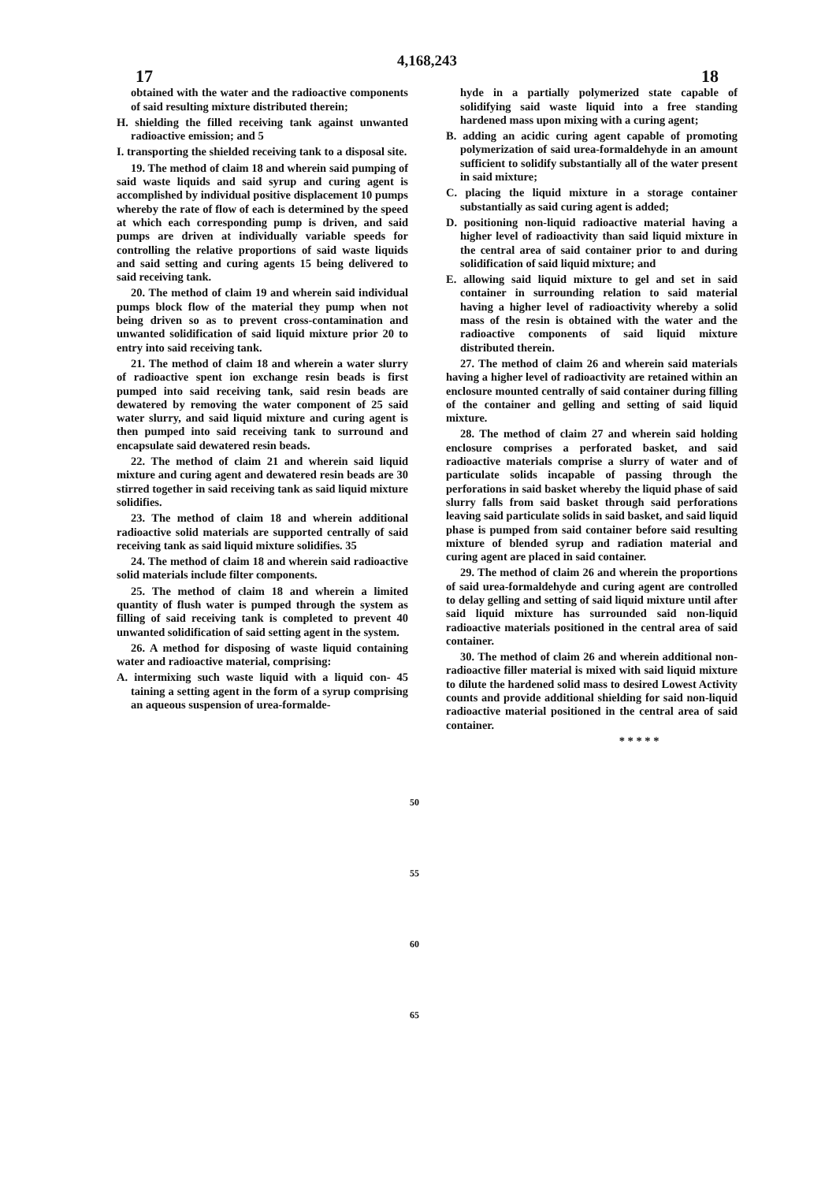17 4,168,243 18
obtained with the water and the radioactive components of said resulting mixture distributed therein;
H. shielding the filled receiving tank against unwanted radioactive emission; and 5
I. transporting the shielded receiving tank to a disposal site.
19. The method of claim 18 and wherein said pumping of said waste liquids and said syrup and curing agent is accomplished by individual positive displacement 10 pumps whereby the rate of flow of each is determined by the speed at which each corresponding pump is driven, and said pumps are driven at individually variable speeds for controlling the relative proportions of said waste liquids and said setting and curing agents 15 being delivered to said receiving tank.
20. The method of claim 19 and wherein said individual pumps block flow of the material they pump when not being driven so as to prevent cross-contamination and unwanted solidification of said liquid mixture prior 20 to entry into said receiving tank.
21. The method of claim 18 and wherein a water slurry of radioactive spent ion exchange resin beads is first pumped into said receiving tank, said resin beads are dewatered by removing the water component of 25 said water slurry, and said liquid mixture and curing agent is then pumped into said receiving tank to surround and encapsulate said dewatered resin beads.
22. The method of claim 21 and wherein said liquid mixture and curing agent and dewatered resin beads are 30 stirred together in said receiving tank as said liquid mixture solidifies.
23. The method of claim 18 and wherein additional radioactive solid materials are supported centrally of said receiving tank as said liquid mixture solidifies. 35
24. The method of claim 18 and wherein said radioactive solid materials include filter components.
25. The method of claim 18 and wherein a limited quantity of flush water is pumped through the system as filling of said receiving tank is completed to prevent 40 unwanted solidification of said setting agent in the system.
26. A method for disposing of waste liquid containing water and radioactive material, comprising:
A. intermixing such waste liquid with a liquid con- 45 taining a setting agent in the form of a syrup comprising an aqueous suspension of urea-formalde-
hyde in a partially polymerized state capable of solidifying said waste liquid into a free standing hardened mass upon mixing with a curing agent;
B. adding an acidic curing agent capable of promoting polymerization of said urea-formaldehyde in an amount sufficient to solidify substantially all of the water present in said mixture;
C. placing the liquid mixture in a storage container substantially as said curing agent is added;
D. positioning non-liquid radioactive material having a higher level of radioactivity than said liquid mixture in the central area of said container prior to and during solidification of said liquid mixture; and
E. allowing said liquid mixture to gel and set in said container in surrounding relation to said material having a higher level of radioactivity whereby a solid mass of the resin is obtained with the water and the radioactive components of said liquid mixture distributed therein.
27. The method of claim 26 and wherein said materials having a higher level of radioactivity are retained within an enclosure mounted centrally of said container during filling of the container and gelling and setting of said liquid mixture.
28. The method of claim 27 and wherein said holding enclosure comprises a perforated basket, and said radioactive materials comprise a slurry of water and of particulate solids incapable of passing through the perforations in said basket whereby the liquid phase of said slurry falls from said basket through said perforations leaving said particulate solids in said basket, and said liquid phase is pumped from said container before said resulting mixture of blended syrup and radiation material and curing agent are placed in said container.
29. The method of claim 26 and wherein the proportions of said urea-formaldehyde and curing agent are controlled to delay gelling and setting of said liquid mixture until after said liquid mixture has surrounded said non-liquid radioactive materials positioned in the central area of said container.
30. The method of claim 26 and wherein additional non-radioactive filler material is mixed with said liquid mixture to dilute the hardened solid mass to desired Lowest Activity counts and provide additional shielding for said non-liquid radioactive material positioned in the central area of said container.
* * * * *
50
55
60
65